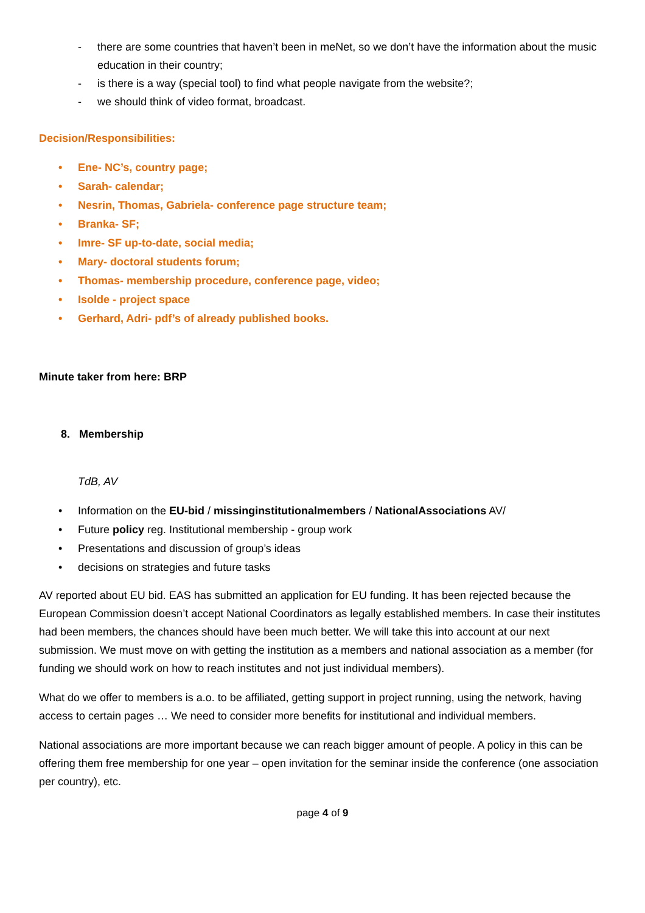- there are some countries that haven’t been in meNet, so we don’t have the information about the music education in their country;
- is there is a way (special tool) to find what people navigate from the website?;
- we should think of video format, broadcast.
Decision/Responsibilities:
Ene- NC’s, country page;
Sarah- calendar;
Nesrin, Thomas, Gabriela- conference page structure team;
Branka- SF;
Imre- SF up-to-date, social media;
Mary- doctoral students forum;
Thomas- membership procedure, conference page, video;
Isolde - project space
Gerhard, Adri- pdf’s of already published books.
Minute taker from here: BRP
8. Membership
TdB, AV
Information on the EU-bid / missinginstitutionalmembers / NationalAssociations AV/
Future policy reg. Institutional membership - group work
Presentations and discussion of group’s ideas
decisions on strategies and future tasks
AV reported about EU bid. EAS has submitted an application for EU funding. It has been rejected because the European Commission doesn’t accept National Coordinators as legally established members. In case their institutes had been members, the chances should have been much better. We will take this into account at our next submission. We must move on with getting the institution as a members and national association as a member (for funding we should work on how to reach institutes and not just individual members).
What do we offer to members is a.o. to be affiliated, getting support in project running, using the network, having access to certain pages … We need to consider more benefits for institutional and individual members.
National associations are more important because we can reach bigger amount of people. A policy in this can be offering them free membership for one year – open invitation for the seminar inside the conference (one association per country), etc.
page 4 of 9